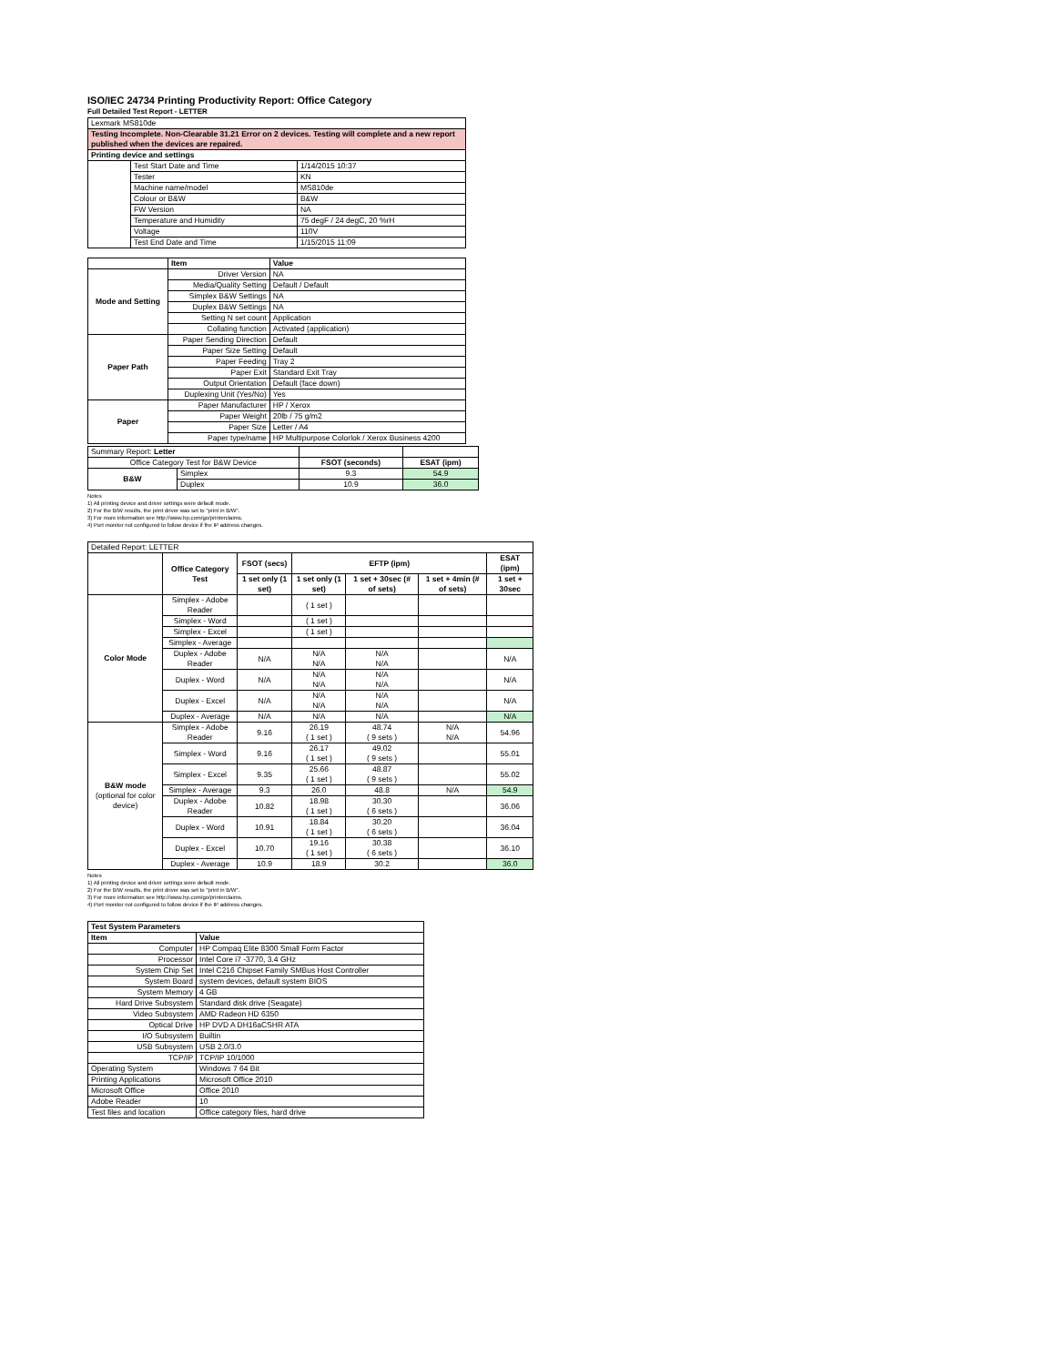ISO/IEC 24734 Printing Productivity Report: Office Category
Full Detailed Test Report - LETTER
| Lexmark MS810de | | |
| Testing Incomplete. Non-Clearable 31.21 Error on 2 devices. Testing will complete and a new report published when the devices are repaired. | | |
| Printing device and settings | | |
| | Test Start Date and Time | 1/14/2015 10:37 |
| | Tester | KN |
| | Machine name/model | MS810de |
| | Colour or B&W | B&W |
| | FW Version | NA |
| | Temperature and Humidity | 75 degF / 24 degC, 20 %rH |
| | Voltage | 110V |
| | Test End Date and Time | 1/15/2015 11:09 |
| | Item | Value |
| --- | --- | --- |
| Mode and Setting | Driver Version | NA |
| | Media/Quality Setting | Default / Default |
| | Simplex B&W Settings | NA |
| | Duplex B&W Settings | NA |
| | Setting N set count | Application |
| | Collating function | Activated (application) |
| Paper Path | Paper Sending Direction | Default |
| | Paper Size Setting | Default |
| | Paper Feeding | Tray 2 |
| | Paper Exit | Standard Exit Tray |
| | Output Orientation | Default (face down) |
| | Duplexing Unit (Yes/No) | Yes |
| Paper | Paper Manufacturer | HP / Xerox |
| | Paper Weight | 20lb / 75 g/m2 |
| | Paper Size | Letter / A4 |
| | Paper type/name | HP Multipurpose Colorlok / Xerox Business 4200 |
| Summary Report: Letter | | | |
| Office Category Test for B&W Device | | FSOT (seconds) | ESAT (ipm) |
| B&W | Simplex | 9.3 | 54.9 |
| | Duplex | 10.9 | 36.0 |
Notes
1) All printing device and driver settings were default mode.
2) For the B/W results, the print driver was set to "print in B/W".
3) For more information see http://www.hp.com/go/printerclaims.
4) Port monitor not configured to follow device if the IP address changes.
| Detailed Report: LETTER | | | | | | |
| | Office Category Test | FSOT (secs) | EFTP (ipm) | | | ESAT (ipm) |
| | | 1 set only (1 set) | 1 set only (1 set) | 1 set + 30sec (# of sets) | 1 set + 4min (# of sets) | 1 set + 30sec |
| Color Mode | Simplex - Adobe Reader | | ( 1 set ) | | | |
| | Simplex - Word | | ( 1 set ) | | | |
| | Simplex - Excel | | ( 1 set ) | | | |
| | Simplex - Average | | | | | |
| | Duplex - Adobe Reader | N/A | N/A N/A | N/A N/A | | N/A |
| | Duplex - Word | N/A | N/A N/A | N/A N/A | | N/A |
| | Duplex - Excel | N/A | N/A N/A | N/A N/A | | N/A |
| | Duplex - Average | N/A | N/A | N/A | | N/A |
| B&W mode (optional for color device) | Simplex - Adobe Reader | 9.16 | 26.19 ( 1 set ) | 48.74 ( 9 sets ) | N/A N/A | 54.96 |
| | Simplex - Word | 9.16 | 26.17 ( 1 set ) | 49.02 ( 9 sets ) | | 55.01 |
| | Simplex - Excel | 9.35 | 25.66 ( 1 set ) | 48.87 ( 9 sets ) | | 55.02 |
| | Simplex - Average | 9.3 | 26.0 | 48.8 | N/A | 54.9 |
| | Duplex - Adobe Reader | 10.82 | 18.98 ( 1 set ) | 30.30 ( 6 sets ) | | 36.06 |
| | Duplex - Word | 10.91 | 18.84 ( 1 set ) | 30.20 ( 6 sets ) | | 36.04 |
| | Duplex - Excel | 10.70 | 19.16 ( 1 set ) | 30.38 ( 6 sets ) | | 36.10 |
| | Duplex - Average | 10.9 | 18.9 | 30.2 | | 36.0 |
Notes
1) All printing device and driver settings were default mode.
2) For the B/W results, the print driver was set to "print in B/W".
3) For more information see http://www.hp.com/go/printerclaims.
4) Port monitor not configured to follow device if the IP address changes.
| Test System Parameters | |
| --- | --- |
| Item | Value |
| Computer | HP Compaq Elite 8300 Small Form Factor |
| Processor | Intel Core i7 -3770, 3.4 GHz |
| System Chip Set | Intel C216 Chipset Family SMBus Host Controller |
| System Board | system devices, default system BIOS |
| System Memory | 4 GB |
| Hard Drive Subsystem | Standard disk drive (Seagate) |
| Video Subsystem | AMD Radeon HD 6350 |
| Optical Drive | HP DVD A DH16aCSHR ATA |
| I/O Subsystem | Builtin |
| USB Subsystem | USB 2.0/3.0 |
| TCP/IP | TCP/IP 10/1000 |
| Operating System | Windows 7 64 Bit |
| Printing Applications | Microsoft Office 2010 |
| Microsoft Office | Office 2010 |
| Adobe Reader | 10 |
| Test files and location | Office category files, hard drive |